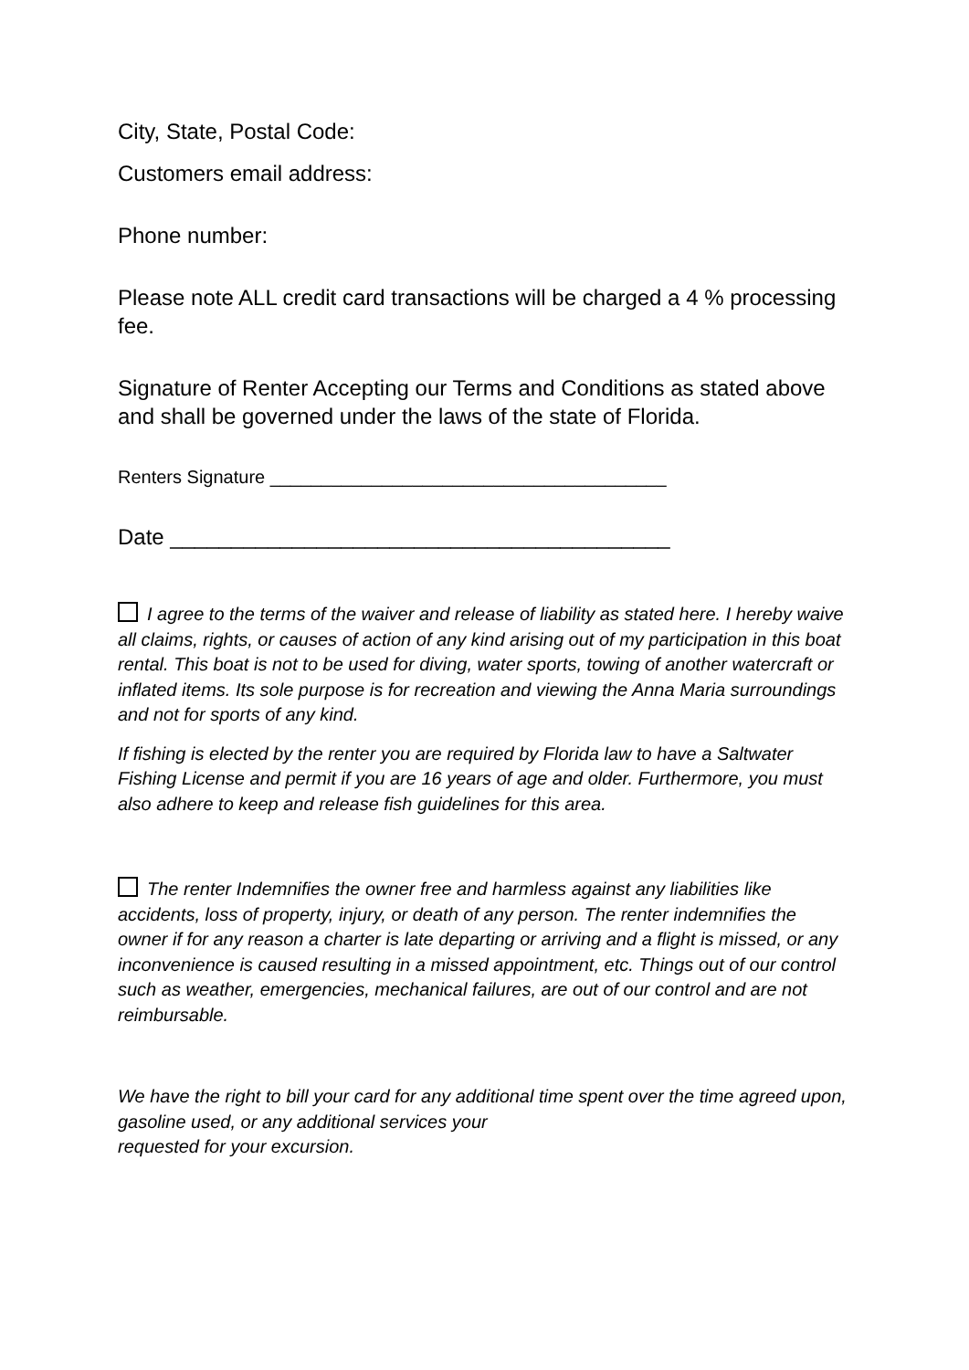City, State, Postal Code:
Customers email address:
Phone number:
Please note ALL credit card transactions will be charged a 4 % processing fee.
Signature of Renter Accepting our Terms and Conditions as stated above and shall be governed under the laws of the state of Florida.
Renters Signature _______________________________________
Date _________________________________________
I agree to the terms of the waiver and release of liability as stated here. I hereby waive all claims, rights, or causes of action of any kind arising out of my participation in this boat rental. This boat is not to be used for diving, water sports, towing of another watercraft or inflated items. Its sole purpose is for recreation and viewing the Anna Maria surroundings and not for sports of any kind.
If fishing is elected by the renter you are required by Florida law to have a Saltwater Fishing License and permit if you are 16 years of age and older. Furthermore, you must also adhere to keep and release fish guidelines for this area.
The renter Indemnifies the owner free and harmless against any liabilities like accidents, loss of property, injury, or death of any person. The renter indemnifies the owner if for any reason a charter is late departing or arriving and a flight is missed, or any inconvenience is caused resulting in a missed appointment, etc. Things out of our control such as weather, emergencies, mechanical failures, are out of our control and are not reimbursable.
We have the right to bill your card for any additional time spent over the time agreed upon, gasoline used, or any additional services your
requested for your excursion.